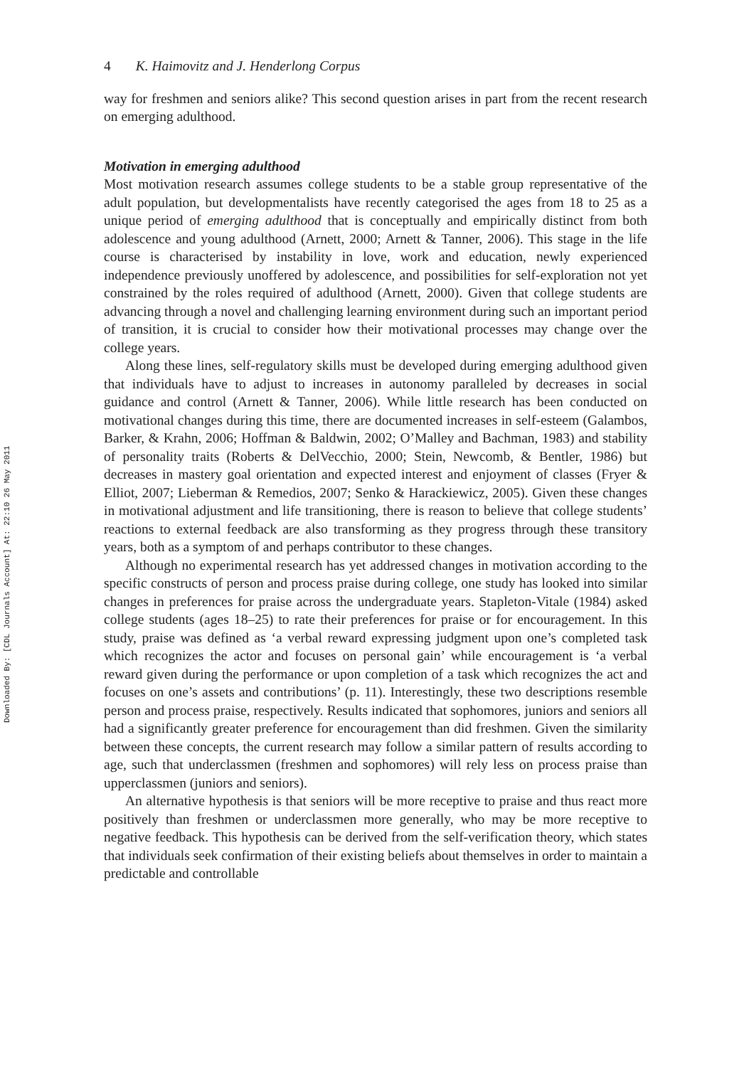Downloaded By: [CDL Journals Account] At: 22:10 26 May 2011
4 K. Haimovitz and J. Henderlong Corpus
way for freshmen and seniors alike? This second question arises in part from the recent research on emerging adulthood.
Motivation in emerging adulthood
Most motivation research assumes college students to be a stable group representative of the adult population, but developmentalists have recently categorised the ages from 18 to 25 as a unique period of emerging adulthood that is conceptually and empirically distinct from both adolescence and young adulthood (Arnett, 2000; Arnett & Tanner, 2006). This stage in the life course is characterised by instability in love, work and education, newly experienced independence previously unoffered by adolescence, and possibilities for self-exploration not yet constrained by the roles required of adulthood (Arnett, 2000). Given that college students are advancing through a novel and challenging learning environment during such an important period of transition, it is crucial to consider how their motivational processes may change over the college years.
Along these lines, self-regulatory skills must be developed during emerging adulthood given that individuals have to adjust to increases in autonomy paralleled by decreases in social guidance and control (Arnett & Tanner, 2006). While little research has been conducted on motivational changes during this time, there are documented increases in self-esteem (Galambos, Barker, & Krahn, 2006; Hoffman & Baldwin, 2002; O’Malley and Bachman, 1983) and stability of personality traits (Roberts & DelVecchio, 2000; Stein, Newcomb, & Bentler, 1986) but decreases in mastery goal orientation and expected interest and enjoyment of classes (Fryer & Elliot, 2007; Lieberman & Remedios, 2007; Senko & Harackiewicz, 2005). Given these changes in motivational adjustment and life transitioning, there is reason to believe that college students’ reactions to external feedback are also transforming as they progress through these transitory years, both as a symptom of and perhaps contributor to these changes.
Although no experimental research has yet addressed changes in motivation according to the specific constructs of person and process praise during college, one study has looked into similar changes in preferences for praise across the undergraduate years. Stapleton-Vitale (1984) asked college students (ages 18–25) to rate their preferences for praise or for encouragement. In this study, praise was defined as ‘a verbal reward expressing judgment upon one’s completed task which recognizes the actor and focuses on personal gain’ while encouragement is ‘a verbal reward given during the performance or upon completion of a task which recognizes the act and focuses on one’s assets and contributions’ (p. 11). Interestingly, these two descriptions resemble person and process praise, respectively. Results indicated that sophomores, juniors and seniors all had a significantly greater preference for encouragement than did freshmen. Given the similarity between these concepts, the current research may follow a similar pattern of results according to age, such that underclassmen (freshmen and sophomores) will rely less on process praise than upperclassmen (juniors and seniors).
An alternative hypothesis is that seniors will be more receptive to praise and thus react more positively than freshmen or underclassmen more generally, who may be more receptive to negative feedback. This hypothesis can be derived from the self-verification theory, which states that individuals seek confirmation of their existing beliefs about themselves in order to maintain a predictable and controllable